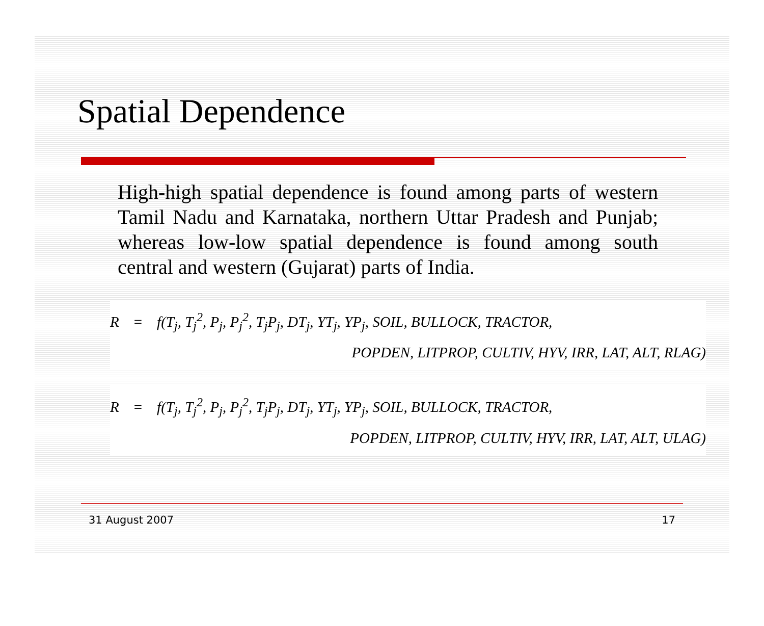Spatial Dependence
High-high spatial dependence is found among parts of western Tamil Nadu and Karnataka, northern Uttar Pradesh and Punjab; whereas low-low spatial dependence is found among south central and western (Gujarat) parts of India.
R = f(T<sub>j</sub>, T<sub>j</sub><sup>2</sup>, P<sub>j</sub>, P<sub>j</sub><sup>2</sup>, T<sub>j</sub>P<sub>j</sub>, DT<sub>j</sub>, YT<sub>j</sub>, YP<sub>j</sub>, SOIL, BULLOCK, TRACTOR,
POPDEN, LITPROP, CULTIV, HYV, IRR, LAT, ALT, RLAG)
R = f(T<sub>j</sub>, T<sub>j</sub><sup>2</sup>, P<sub>j</sub>, P<sub>j</sub><sup>2</sup>, T<sub>j</sub>P<sub>j</sub>, DT<sub>j</sub>, YT<sub>j</sub>, YP<sub>j</sub>, SOIL, BULLOCK, TRACTOR,
POPDEN, LITPROP, CULTIV, HYV, IRR, LAT, ALT, ULAG)
31 August 2007 17